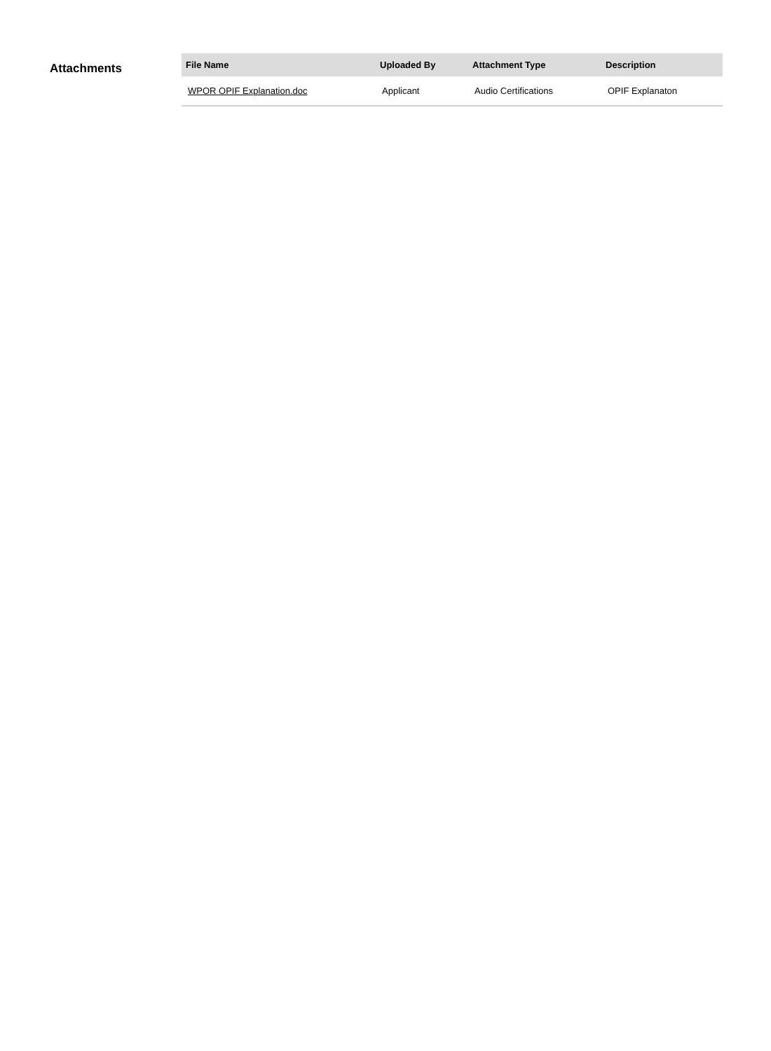Attachments
| File Name | Uploaded By | Attachment Type | Description |
| --- | --- | --- | --- |
| WPOR OPIF Explanation.doc | Applicant | Audio Certifications | OPIF Explanaton |